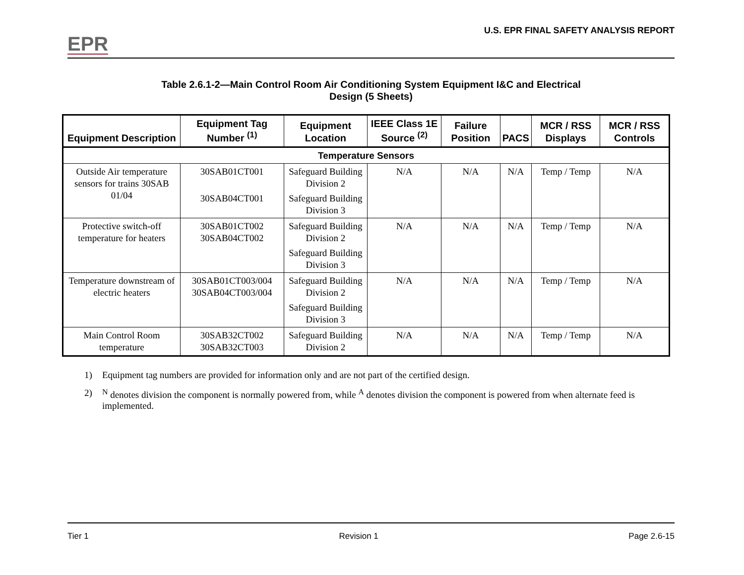EPR
U.S. EPR FINAL SAFETY ANALYSIS REPORT
Table 2.6.1-2—Main Control Room Air Conditioning System Equipment I&C and Electrical
Design (5 Sheets)
| Equipment Description | Equipment Tag Number <sup>(1)</sup> | Equipment Location | IEEE Class 1E Source <sup>(2)</sup> | Failure Position | PACS | MCR / RSS Displays | MCR / RSS Controls |
| --- | --- | --- | --- | --- | --- | --- | --- |
| Temperature Sensors | | | | | | | |
| Outside Air temperature sensors for trains 30SAB 01/04 | 30SAB01CT001 30SAB04CT001 | Safeguard Building Division 2 Safeguard Building Division 3 | N/A | N/A | N/A | Temp / Temp | N/A |
| Protective switch-off temperature for heaters | 30SAB01CT002 30SAB04CT002 | Safeguard Building Division 2 Safeguard Building Division 3 | N/A | N/A | N/A | Temp / Temp | N/A |
| Temperature downstream of electric heaters | 30SAB01CT003/004 30SAB04CT003/004 | Safeguard Building Division 2 Safeguard Building Division 3 | N/A | N/A | N/A | Temp / Temp | N/A |
| Main Control Room temperature | 30SAB32CT002 30SAB32CT003 | Safeguard Building Division 2 | N/A | N/A | N/A | Temp / Temp | N/A |
1) Equipment tag numbers are provided for information only and are not part of the certified design.
2) <sup>N</sup> denotes division the component is normally powered from, while <sup>A</sup> denotes division the component is powered from when alternate feed is implemented.
Tier 1 Revision 1 Page 2.6-15